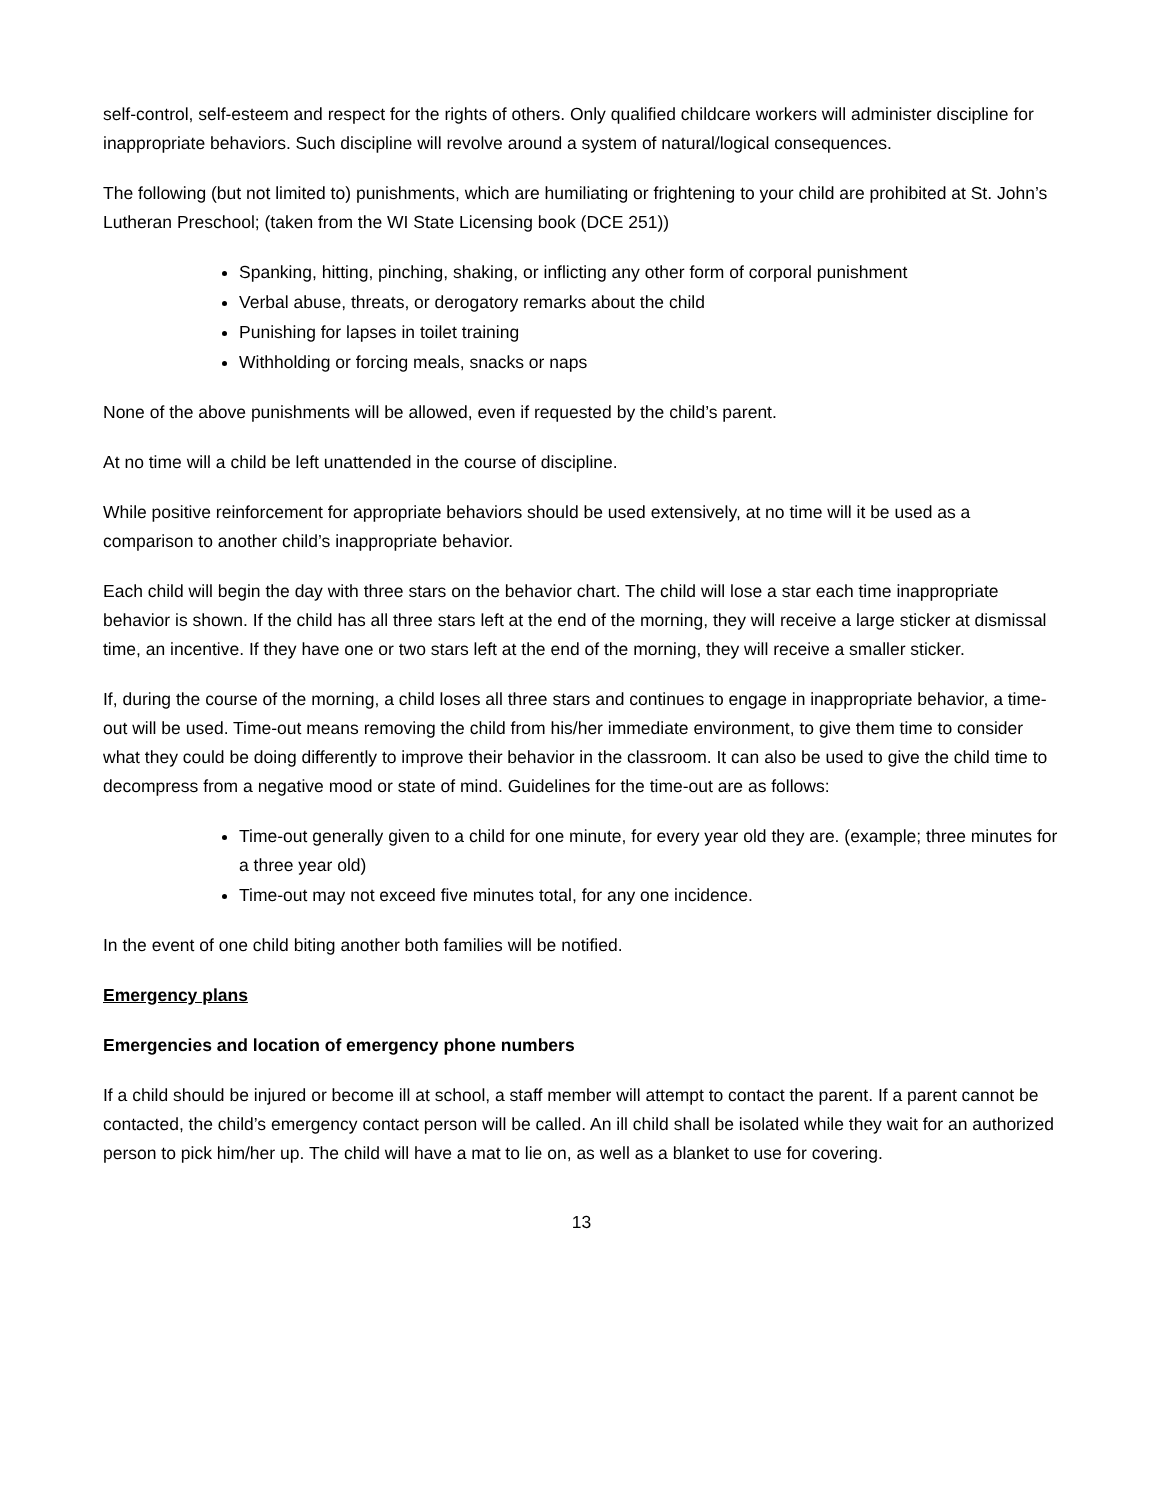self-control, self-esteem and respect for the rights of others. Only qualified childcare workers will administer discipline for inappropriate behaviors. Such discipline will revolve around a system of natural/logical consequences.
The following (but not limited to) punishments, which are humiliating or frightening to your child are prohibited at St. John’s Lutheran Preschool; (taken from the WI State Licensing book (DCE 251))
Spanking, hitting, pinching, shaking, or inflicting any other form of corporal punishment
Verbal abuse, threats, or derogatory remarks about the child
Punishing for lapses in toilet training
Withholding or forcing meals, snacks or naps
None of the above punishments will be allowed, even if requested by the child’s parent.
At no time will a child be left unattended in the course of discipline.
While positive reinforcement for appropriate behaviors should be used extensively, at no time will it be used as a comparison to another child’s inappropriate behavior.
Each child will begin the day with three stars on the behavior chart. The child will lose a star each time inappropriate behavior is shown. If the child has all three stars left at the end of the morning, they will receive a large sticker at dismissal time, an incentive. If they have one or two stars left at the end of the morning, they will receive a smaller sticker.
If, during the course of the morning, a child loses all three stars and continues to engage in inappropriate behavior, a time-out will be used. Time-out means removing the child from his/her immediate environment, to give them time to consider what they could be doing differently to improve their behavior in the classroom. It can also be used to give the child time to decompress from a negative mood or state of mind. Guidelines for the time-out are as follows:
Time-out generally given to a child for one minute, for every year old they are. (example; three minutes for a three year old)
Time-out may not exceed five minutes total, for any one incidence.
In the event of one child biting another both families will be notified.
Emergency plans
Emergencies and location of emergency phone numbers
If a child should be injured or become ill at school, a staff member will attempt to contact the parent. If a parent cannot be contacted, the child’s emergency contact person will be called. An ill child shall be isolated while they wait for an authorized person to pick him/her up. The child will have a mat to lie on, as well as a blanket to use for covering.
13